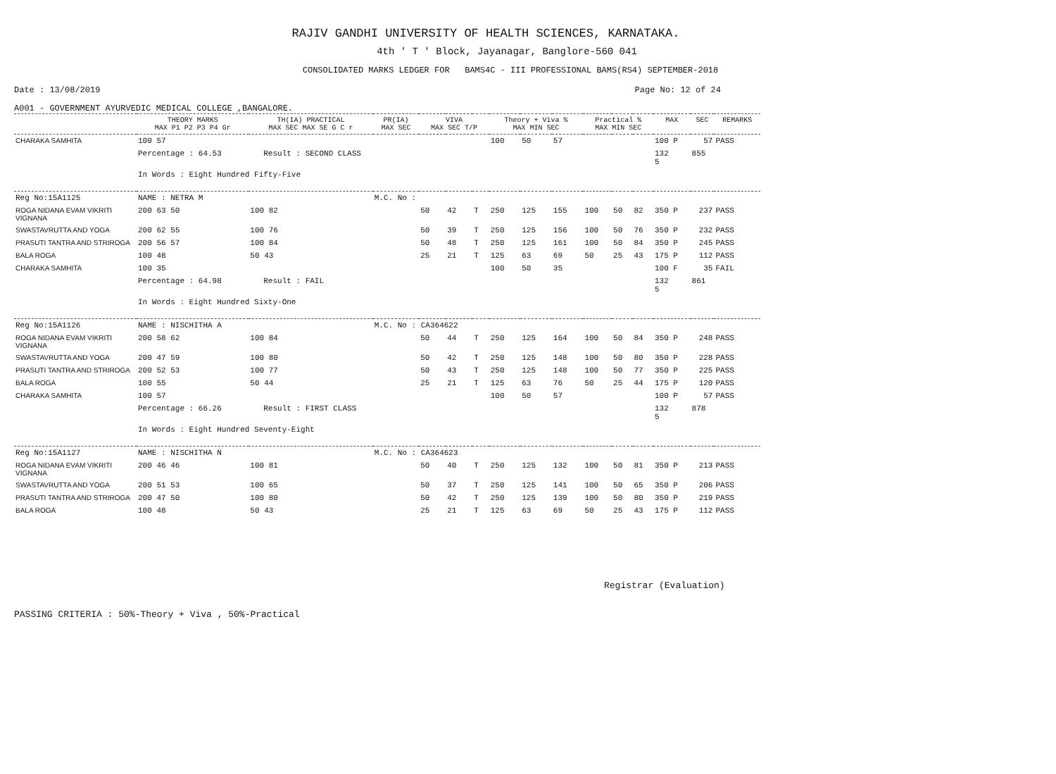RAJIV GANDHI UNIVERSITY OF HEALTH SCIENCES, KARNATAKA.
4th ' T ' Block, Jayanagar, Banglore-560 041
CONSOLIDATED MARKS LEDGER FOR BAMS4C - III PROFESSIONAL BAMS(RS4) SEPTEMBER-2018
Date : 13/08/2019 Page No: 12 of 24
A001 - GOVERNMENT AYURVEDIC MEDICAL COLLEGE ,BANGALORE.
| | THEORY MARKS MAX P1 P2 P3 P4 Gr | TH(IA) PRACTICAL MAX SEC MAX SE G C r | PR(IA) MAX SEC | VIVA MAX SEC T/P | | | Theory + Viva % MAX MIN SEC | | | Practical % MAX MIN SEC | | | MAX | SEC | REMARKS |
| --- | --- | --- | --- | --- | --- | --- | --- | --- | --- | --- | --- | --- | --- | --- | --- |
| CHARAKA SAMHITA | 100 57 | | | | | | 100 | 50 | 57 | | | | 100 P | 57 | PASS |
| | Percentage : 64.53 Result : SECOND CLASS | | | | | | | | | | | | 132 5 | 855 | |
| | In Words : Eight Hundred Fifty-Five | | | | | | | | | | | | | | |
| Reg No:15A1125 | NAME : NETRA M | | M.C. No : | | | | | | | | | | | | |
| ROGA NIDANA EVAM VIKRITI VIGNANA | 200 63 50 | 100 82 | | 50 | 42 | T | 250 | 125 | 155 | 100 | 50 | 82 | 350 P | 237 | PASS |
| SWASTAVRUTTA AND YOGA | 200 62 55 | 100 76 | | 50 | 39 | T | 250 | 125 | 156 | 100 | 50 | 76 | 350 P | 232 | PASS |
| PRASUTI TANTRA AND STRIROGA | 200 56 57 | 100 84 | | 50 | 48 | T | 250 | 125 | 161 | 100 | 50 | 84 | 350 P | 245 | PASS |
| BALA ROGA | 100 48 | 50 43 | | 25 | 21 | T | 125 | 63 | 69 | 50 | 25 | 43 | 175 P | 112 | PASS |
| CHARAKA SAMHITA | 100 35 | | | | | | 100 | 50 | 35 | | | | 100 F | 35 | FAIL |
| | Percentage : 64.98 Result : FAIL | | | | | | | | | | | | 132 5 | 861 | |
| | In Words : Eight Hundred Sixty-One | | | | | | | | | | | | | | |
| Reg No:15A1126 | NAME : NISCHITHA A | | M.C. No : CA364622 | | | | | | | | | | | | |
| ROGA NIDANA EVAM VIKRITI VIGNANA | 200 58 62 | 100 84 | | 50 | 44 | T | 250 | 125 | 164 | 100 | 50 | 84 | 350 P | 248 | PASS |
| SWASTAVRUTTA AND YOGA | 200 47 59 | 100 80 | | 50 | 42 | T | 250 | 125 | 148 | 100 | 50 | 80 | 350 P | 228 | PASS |
| PRASUTI TANTRA AND STRIROGA | 200 52 53 | 100 77 | | 50 | 43 | T | 250 | 125 | 148 | 100 | 50 | 77 | 350 P | 225 | PASS |
| BALA ROGA | 100 55 | 50 44 | | 25 | 21 | T | 125 | 63 | 76 | 50 | 25 | 44 | 175 P | 120 | PASS |
| CHARAKA SAMHITA | 100 57 | | | | | | 100 | 50 | 57 | | | | 100 P | 57 | PASS |
| | Percentage : 66.26 Result : FIRST CLASS | | | | | | | | | | | | 132 5 | 878 | |
| | In Words : Eight Hundred Seventy-Eight | | | | | | | | | | | | | | |
| Reg No:15A1127 | NAME : NISCHITHA N | | M.C. No : CA364623 | | | | | | | | | | | | |
| ROGA NIDANA EVAM VIKRITI VIGNANA | 200 46 46 | 100 81 | | 50 | 40 | T | 250 | 125 | 132 | 100 | 50 | 81 | 350 P | 213 | PASS |
| SWASTAVRUTTA AND YOGA | 200 51 53 | 100 65 | | 50 | 37 | T | 250 | 125 | 141 | 100 | 50 | 65 | 350 P | 206 | PASS |
| PRASUTI TANTRA AND STRIROGA | 200 47 50 | 100 80 | | 50 | 42 | T | 250 | 125 | 139 | 100 | 50 | 80 | 350 P | 219 | PASS |
| BALA ROGA | 100 48 | 50 43 | | 25 | 21 | T | 125 | 63 | 69 | 50 | 25 | 43 | 175 P | 112 | PASS |
Registrar (Evaluation)
PASSING CRITERIA : 50%-Theory + Viva , 50%-Practical